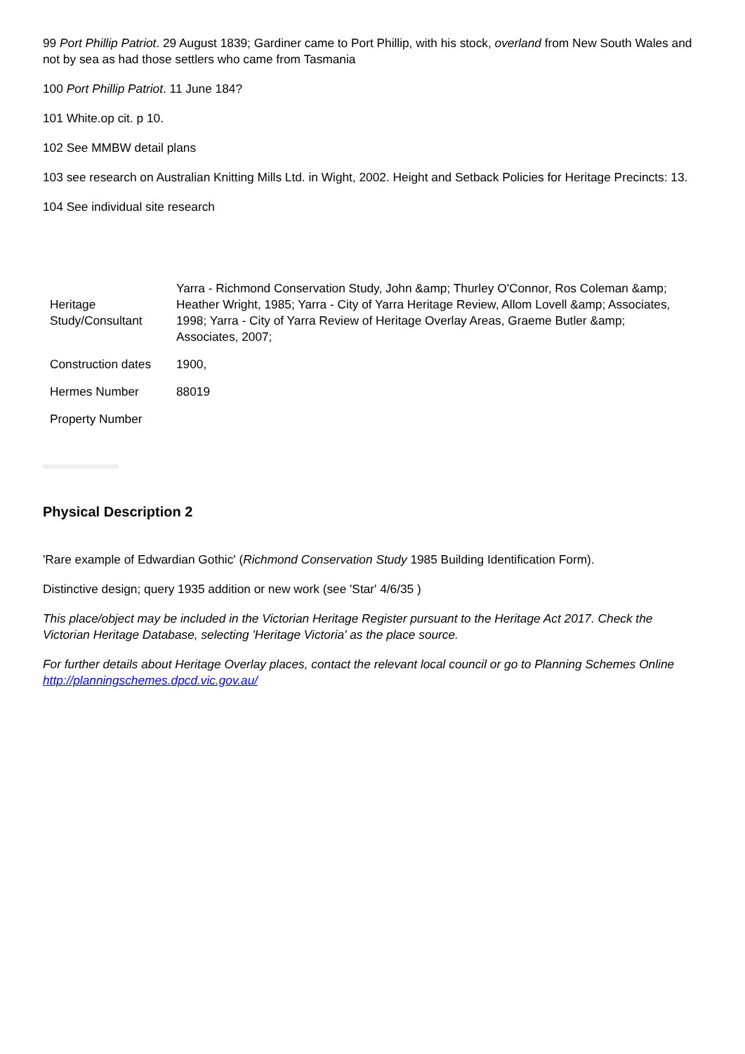99 Port Phillip Patriot. 29 August 1839; Gardiner came to Port Phillip, with his stock, overland from New South Wales and not by sea as had those settlers who came from Tasmania
100 Port Phillip Patriot. 11 June 184?
101 White.op cit. p 10.
102 See MMBW detail plans
103 see research on Australian Knitting Mills Ltd. in Wight, 2002. Height and Setback Policies for Heritage Precincts: 13.
104 See individual site research
| Heritage Study/Consultant | Yarra - Richmond Conservation Study, John &amp; Thurley O'Connor, Ros Coleman &amp; Heather Wright, 1985; Yarra - City of Yarra Heritage Review, Allom Lovell &amp; Associates, 1998; Yarra - City of Yarra Review of Heritage Overlay Areas, Graeme Butler &amp; Associates, 2007; |
| Construction dates | 1900, |
| Hermes Number | 88019 |
| Property Number | |
Physical Description 2
'Rare example of Edwardian Gothic' (Richmond Conservation Study 1985 Building Identification Form).
Distinctive design; query 1935 addition or new work (see 'Star' 4/6/35 )
This place/object may be included in the Victorian Heritage Register pursuant to the Heritage Act 2017. Check the Victorian Heritage Database, selecting 'Heritage Victoria' as the place source.
For further details about Heritage Overlay places, contact the relevant local council or go to Planning Schemes Online http://planningschemes.dpcd.vic.gov.au/